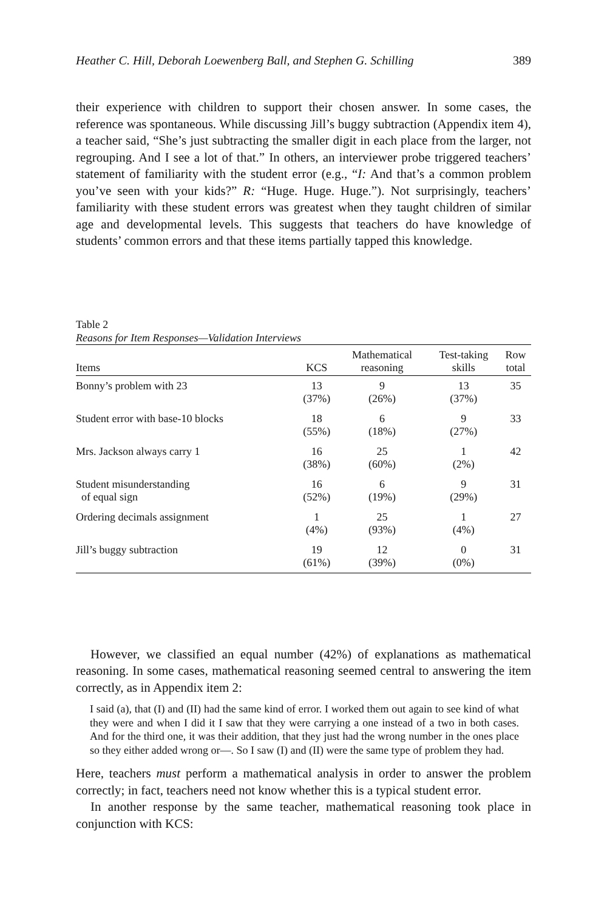Heather C. Hill, Deborah Loewenberg Ball, and Stephen G. Schilling 389
their experience with children to support their chosen answer. In some cases, the reference was spontaneous. While discussing Jill’s buggy subtraction (Appendix item 4), a teacher said, “She’s just subtracting the smaller digit in each place from the larger, not regrouping. And I see a lot of that.” In others, an interviewer probe triggered teachers’ statement of familiarity with the student error (e.g., “I: And that’s a common problem you’ve seen with your kids?” R: “Huge. Huge. Huge.”). Not surprisingly, teachers’ familiarity with these student errors was greatest when they taught children of similar age and developmental levels. This suggests that teachers do have knowledge of students’ common errors and that these items partially tapped this knowledge.
Table 2
Reasons for Item Responses—Validation Interviews
| Items | KCS | Mathematical reasoning | Test-taking skills | Row total |
| --- | --- | --- | --- | --- |
| Bonny’s problem with 23 | 13 (37%) | 9 (26%) | 13 (37%) | 35 |
| Student error with base-10 blocks | 18 (55%) | 6 (18%) | 9 (27%) | 33 |
| Mrs. Jackson always carry 1 | 16 (38%) | 25 (60%) | 1 (2%) | 42 |
| Student misunderstanding of equal sign | 16 (52%) | 6 (19%) | 9 (29%) | 31 |
| Ordering decimals assignment | 1 (4%) | 25 (93%) | 1 (4%) | 27 |
| Jill’s buggy subtraction | 19 (61%) | 12 (39%) | 0 (0%) | 31 |
However, we classified an equal number (42%) of explanations as mathematical reasoning. In some cases, mathematical reasoning seemed central to answering the item correctly, as in Appendix item 2:
I said (a), that (I) and (II) had the same kind of error. I worked them out again to see kind of what they were and when I did it I saw that they were carrying a one instead of a two in both cases. And for the third one, it was their addition, that they just had the wrong number in the ones place so they either added wrong or—. So I saw (I) and (II) were the same type of problem they had.
Here, teachers must perform a mathematical analysis in order to answer the problem correctly; in fact, teachers need not know whether this is a typical student error.
In another response by the same teacher, mathematical reasoning took place in conjunction with KCS: